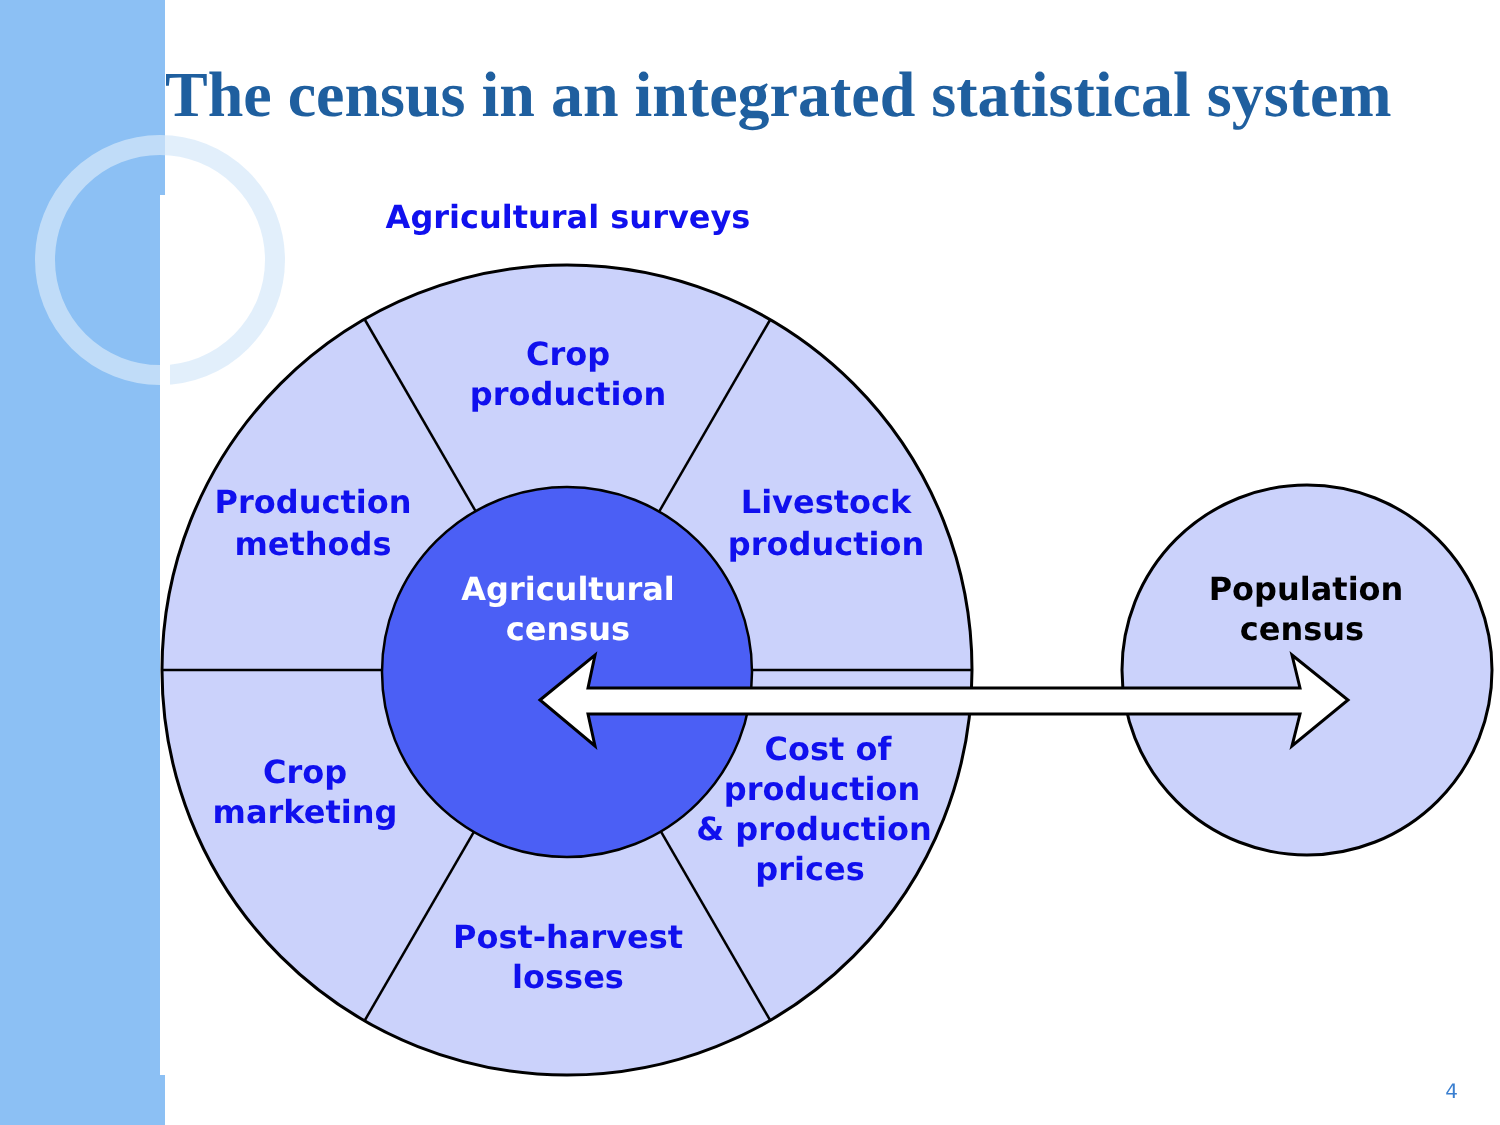The census in an integrated statistical system
Agricultural surveys
Crop
production
Production
methods
Livestock
production
Agricultural
census
Crop
marketing
Cost of
production
& production
prices
Post-harvest
losses
Population
census
4